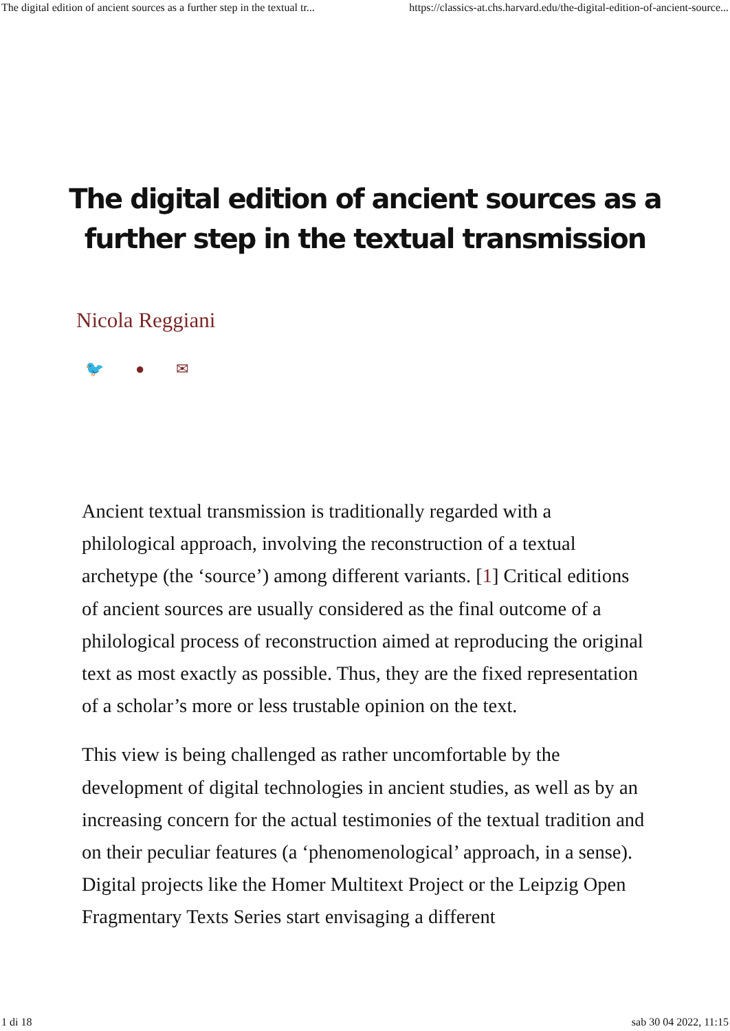The digital edition of ancient sources as a further step in the textual tr... https://classics-at.chs.harvard.edu/the-digital-edition-of-ancient-source...
The digital edition of ancient sources as a further step in the textual transmission
Nicola Reggiani
🐦 ● ✉
Ancient textual transmission is traditionally regarded with a philological approach, involving the reconstruction of a textual archetype (the ‘source’) among different variants. [1] Critical editions of ancient sources are usually considered as the final outcome of a philological process of reconstruction aimed at reproducing the original text as most exactly as possible. Thus, they are the fixed representation of a scholar’s more or less trustable opinion on the text.
This view is being challenged as rather uncomfortable by the development of digital technologies in ancient studies, as well as by an increasing concern for the actual testimonies of the textual tradition and on their peculiar features (a ‘phenomenological’ approach, in a sense). Digital projects like the Homer Multitext Project or the Leipzig Open Fragmentary Texts Series start envisaging a different
1 di 18 sab 30 04 2022, 11:15